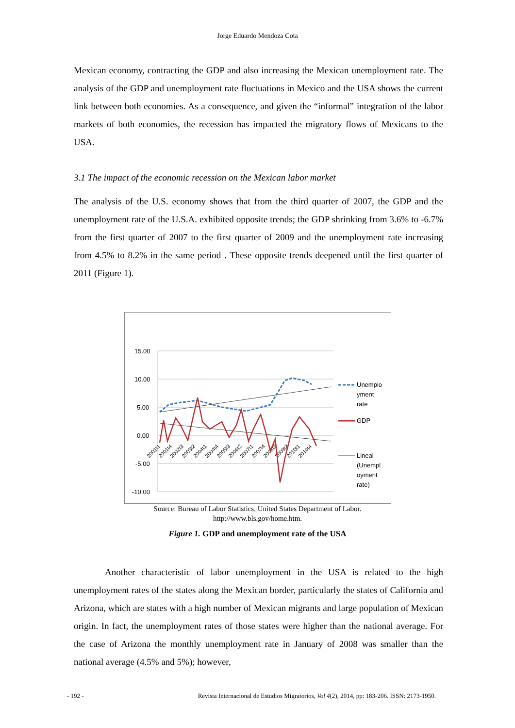Jorge Eduardo Mendoza Cota
Mexican economy, contracting the GDP and also increasing the Mexican unemployment rate. The analysis of the GDP and unemployment rate fluctuations in Mexico and the USA shows the current link between both economies. As a consequence, and given the “informal” integration of the labor markets of both economies, the recession has impacted the migratory flows of Mexicans to the USA.
3.1 The impact of the economic recession on the Mexican labor market
The analysis of the U.S. economy shows that from the third quarter of 2007, the GDP and the unemployment rate of the U.S.A. exhibited opposite trends; the GDP shrinking from 3.6% to -6.7% from the first quarter of 2007 to the first quarter of 2009 and the unemployment rate increasing from 4.5% to 8.2% in the same period . These opposite trends deepened until the first quarter of 2011 (Figure 1).
15.00
10.00
5.00
0.00
-5.00
-10.00
2001t1
2001t4
2002t3
2003t2
2004t1
2004t4
2005t3
2006t2
2007t1
2007t4
2008t3
2009t2
2010t1
2010t4
Unemplo
yment
rate
GDP
Lineal
(Unempl
oyment
rate)
Source: Bureau of Labor Statistics, United States Department of Labor.
http://www.bls.gov/home.htm.
Figure 1. GDP and unemployment rate of the USA
Another characteristic of labor unemployment in the USA is related to the high unemployment rates of the states along the Mexican border, particularly the states of California and Arizona, which are states with a high number of Mexican migrants and large population of Mexican origin. In fact, the unemployment rates of those states were higher than the national average. For the case of Arizona the monthly unemployment rate in January of 2008 was smaller than the national average (4.5% and 5%); however,
- 192 - Revista Internacional de Estudios Migratorios, Vol 4(2), 2014, pp: 183-206. ISSN: 2173-1950.